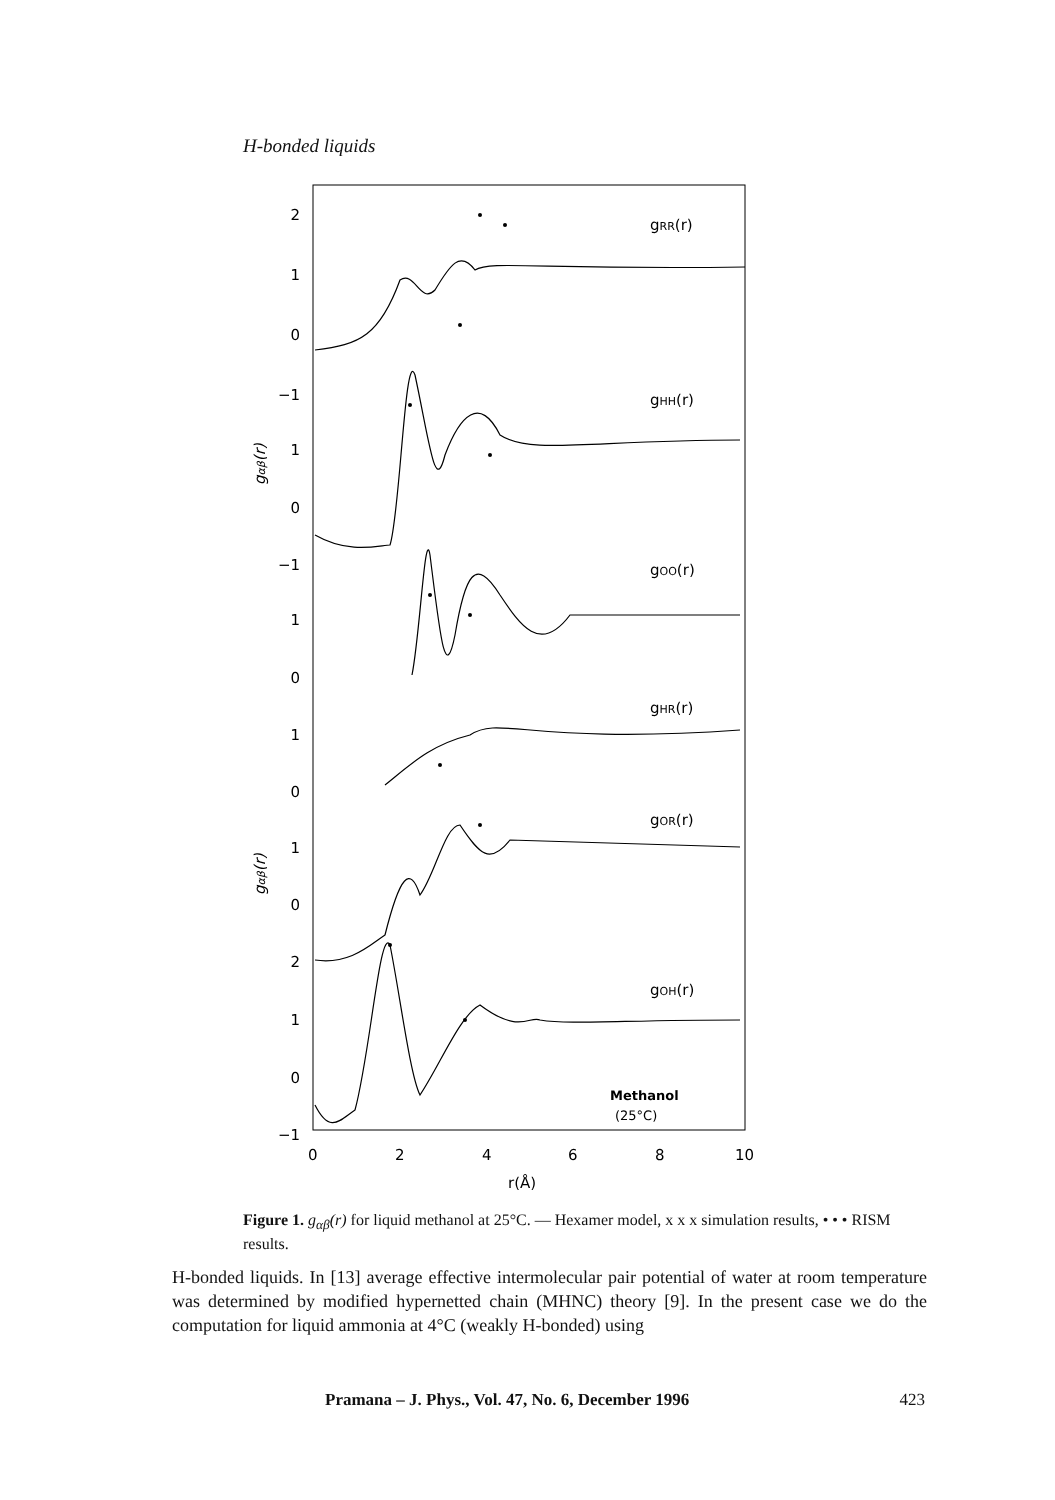H-bonded liquids
2
1
0
−1
1
0
−1
1
0
1
0
1
0
2
1
0
−1
gRR(r)
gHH(r)
gOO(r)
gHR(r)
gOR(r)
gOH(r)
gαβ(r)
gαβ(r)
Methanol
(25°C)
0
2
4
6
8
10
r(Å)
Figure 1. g<sub>αβ</sub>(r) for liquid methanol at 25°C. — Hexamer model, x x x simulation results, • • • RISM results.
H-bonded liquids. In [13] average effective intermolecular pair potential of water at room temperature was determined by modified hypernetted chain (MHNC) theory [9]. In the present case we do the computation for liquid ammonia at 4°C (weakly H-bonded) using
Pramana – J. Phys., Vol. 47, No. 6, December 1996 423